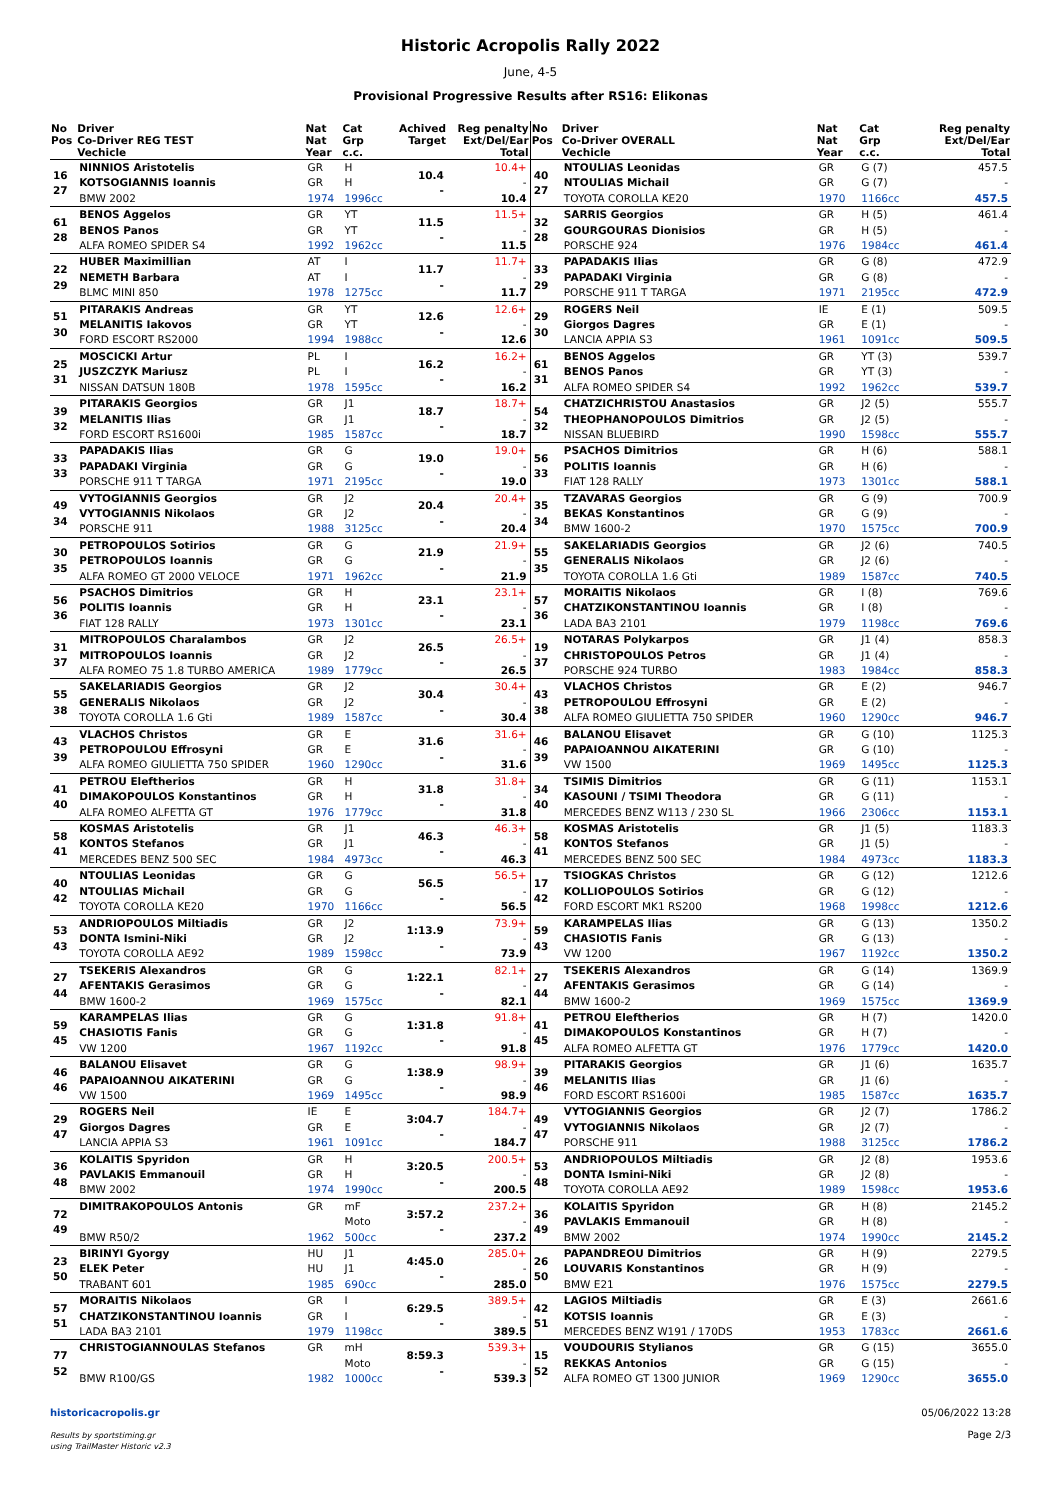Historic Acropolis Rally 2022
June, 4-5
Provisional Progressive Results after RS16: Elikonas
| No Pos | Driver Co-Driver REG TEST Vechicle | Nat Nat Year | Cat Grp c.c. | Achived Target | Reg penalty Ext/Del/Ear Total |
| --- | --- | --- | --- | --- | --- |
| 16 27 | NINNIOS Aristotelis KOTSOGIANNIS Ioannis BMW 2002 | GR GR 1974 | H H 1996cc | 10.4 - | 10.4+ - 10.4 |
| 61 28 | BENOS Aggelos BENOS Panos ALFA ROMEO SPIDER S4 | GR GR 1992 | YT YT 1962cc | 11.5 - | 11.5+ - 11.5 |
| 22 29 | HUBER Maximillian NEMETH Barbara BLMC MINI 850 | AT AT 1978 | I I 1275cc | 11.7 - | 11.7+ - 11.7 |
| 51 30 | PITARAKIS Andreas MELANITIS Iakovos FORD ESCORT RS2000 | GR GR 1994 | YT YT 1988cc | 12.6 - | 12.6+ - 12.6 |
| 25 31 | MOSCICKI Artur JUSZCZYK Mariusz NISSAN DATSUN 180B | PL PL 1978 | I I 1595cc | 16.2 - | 16.2+ - 16.2 |
| 39 32 | PITARAKIS Georgios MELANITIS Ilias FORD ESCORT RS1600i | GR GR 1985 | J1 J1 1587cc | 18.7 - | 18.7+ - 18.7 |
| 33 33 | PAPADAKIS Ilias PAPADAKI Virginia PORSCHE 911 T TARGA | GR GR 1971 | G G 2195cc | 19.0 - | 19.0+ - 19.0 |
| 49 34 | VYTOGIANNIS Georgios VYTOGIANNIS Nikolaos PORSCHE 911 | GR GR 1988 | J2 J2 3125cc | 20.4 - | 20.4+ - 20.4 |
| 30 35 | PETROPOULOS Sotirios PETROPOULOS Ioannis ALFA ROMEO GT 2000 VELOCE | GR GR 1971 | G G 1962cc | 21.9 - | 21.9+ - 21.9 |
| 56 36 | PSACHOS Dimitrios POLITIS Ioannis FIAT 128 RALLY | GR GR 1973 | H H 1301cc | 23.1 - | 23.1+ - 23.1 |
| 31 37 | MITROPOULOS Charalambos MITROPOULOS Ioannis ALFA ROMEO 75 1.8 TURBO AMERICA | GR GR 1989 | J2 J2 1779cc | 26.5 - | 26.5+ - 26.5 |
| 55 38 | SAKELARIADIS Georgios GENERALIS Nikolaos TOYOTA COROLLA 1.6 Gti | GR GR 1989 | J2 J2 1587cc | 30.4 - | 30.4+ - 30.4 |
| 43 39 | VLACHOS Christos PETROPOULOU Effrosyni ALFA ROMEO GIULIETTA 750 SPIDER | GR GR 1960 | E E 1290cc | 31.6 - | 31.6+ - 31.6 |
| 41 40 | PETROU Eleftherios DIMAKOPOULOS Konstantinos ALFA ROMEO ALFETTA GT | GR GR 1976 | H H 1779cc | 31.8 - | 31.8+ - 31.8 |
| 58 41 | KOSMAS Aristotelis KONTOS Stefanos MERCEDES BENZ 500 SEC | GR GR 1984 | J1 J1 4973cc | 46.3 - | 46.3+ - 46.3 |
| 40 42 | NTOULIAS Leonidas NTOULIAS Michail TOYOTA COROLLA KE20 | GR GR 1970 | G G 1166cc | 56.5 - | 56.5+ - 56.5 |
| 53 43 | ANDRIOPOULOS Miltiadis DONTA Ismini-Niki TOYOTA COROLLA AE92 | GR GR 1989 | J2 J2 1598cc | 1:13.9 - | 73.9+ - 73.9 |
| 27 44 | TSEKERIS Alexandros AFENTAKIS Gerasimos BMW 1600-2 | GR GR 1969 | G G 1575cc | 1:22.1 - | 82.1+ - 82.1 |
| 59 45 | KARAMPELAS Ilias CHASIOTIS Fanis VW 1200 | GR GR 1967 | G G 1192cc | 1:31.8 - | 91.8+ - 91.8 |
| 46 46 | BALANOU Elisavet PAPAIOANNOU AIKATERINI VW 1500 | GR GR 1969 | G G 1495cc | 1:38.9 - | 98.9+ - 98.9 |
| 29 47 | ROGERS Neil Giorgos Dagres LANCIA APPIA S3 | IE GR 1961 | E E 1091cc | 3:04.7 - | 184.7+ - 184.7 |
| 36 48 | KOLAITIS Spyridon PAVLAKIS Emmanouil BMW 2002 | GR GR 1974 | H H 1990cc | 3:20.5 - | 200.5+ - 200.5 |
| 72 49 | DIMITRAKOPOULOS Antonis BMW R50/2 | GR 1962 | mF Moto 500cc | 3:57.2 - | 237.2+ - 237.2 |
| 23 50 | BIRINYI Gyorgy ELEK Peter TRABANT 601 | HU HU 1985 | J1 J1 690cc | 4:45.0 - | 285.0+ - 285.0 |
| 57 51 | MORAITIS Nikolaos CHATZIKONSTANTINOU Ioannis LADA BA3 2101 | GR GR 1979 | I I 1198cc | 6:29.5 - | 389.5+ - 389.5 |
| 77 52 | CHRISTOGIANNOULAS Stefanos BMW R100/GS | GR 1982 | mH Moto 1000cc | 8:59.3 - | 539.3+ - 539.3 |
| No Pos | Driver Co-Driver OVERALL Vechicle | Nat Nat Year | Cat Grp c.c. | Reg penalty Ext/Del/Ear Total |
| --- | --- | --- | --- | --- |
| 40 27 | NTOULIAS Leonidas NTOULIAS Michail TOYOTA COROLLA KE20 | GR GR 1970 | G (7) G (7) 1166cc | 457.5 - 457.5 |
| 32 28 | SARRIS Georgios GOURGOURAS Dionisios PORSCHE 924 | GR GR 1976 | H (5) H (5) 1984cc | 461.4 - 461.4 |
| 33 29 | PAPADAKIS Ilias PAPADAKI Virginia PORSCHE 911 T TARGA | GR GR 1971 | G (8) G (8) 2195cc | 472.9 - 472.9 |
| 29 30 | ROGERS Neil Giorgos Dagres LANCIA APPIA S3 | IE GR 1961 | E (1) E (1) 1091cc | 509.5 - 509.5 |
| 61 31 | BENOS Aggelos BENOS Panos ALFA ROMEO SPIDER S4 | GR GR 1992 | YT (3) YT (3) 1962cc | 539.7 - 539.7 |
| 54 32 | CHATZICHRISTOU Anastasios THEOPHANOPOULOS Dimitrios NISSAN BLUEBIRD | GR GR 1990 | J2 (5) J2 (5) 1598cc | 555.7 - 555.7 |
| 56 33 | PSACHOS Dimitrios POLITIS Ioannis FIAT 128 RALLY | GR GR 1973 | H (6) H (6) 1301cc | 588.1 - 588.1 |
| 35 34 | TZAVARAS Georgios BEKAS Konstantinos BMW 1600-2 | GR GR 1970 | G (9) G (9) 1575cc | 700.9 - 700.9 |
| 55 35 | SAKELARIADIS Georgios GENERALIS Nikolaos TOYOTA COROLLA 1.6 Gti | GR GR 1989 | J2 (6) J2 (6) 1587cc | 740.5 - 740.5 |
| 57 36 | MORAITIS Nikolaos CHATZIKONSTANTINOU Ioannis LADA BA3 2101 | GR GR 1979 | I (8) I (8) 1198cc | 769.6 - 769.6 |
| 19 37 | NOTARAS Polykarpos CHRISTOPOULOS Petros PORSCHE 924 TURBO | GR GR 1983 | J1 (4) J1 (4) 1984cc | 858.3 - 858.3 |
| 43 38 | VLACHOS Christos PETROPOULOU Effrosyni ALFA ROMEO GIULIETTA 750 SPIDER | GR GR 1960 | E (2) E (2) 1290cc | 946.7 - 946.7 |
| 46 39 | BALANOU Elisavet PAPAIOANNOU AIKATERINI VW 1500 | GR GR 1969 | G (10) G (10) 1495cc | 1125.3 - 1125.3 |
| 34 40 | TSIMIS Dimitrios KASOUNI / TSIMI Theodora MERCEDES BENZ W113 / 230 SL | GR GR 1966 | G (11) G (11) 2306cc | 1153.1 - 1153.1 |
| 58 41 | KOSMAS Aristotelis KONTOS Stefanos MERCEDES BENZ 500 SEC | GR GR 1984 | J1 (5) J1 (5) 4973cc | 1183.3 - 1183.3 |
| 17 42 | TSIOGKAS Christos KOLLIOPOULOS Sotirios FORD ESCORT MK1 RS200 | GR GR 1968 | G (12) G (12) 1998cc | 1212.6 - 1212.6 |
| 59 43 | KARAMPELAS Ilias CHASIOTIS Fanis VW 1200 | GR GR 1967 | G (13) G (13) 1192cc | 1350.2 - 1350.2 |
| 27 44 | TSEKERIS Alexandros AFENTAKIS Gerasimos BMW 1600-2 | GR GR 1969 | G (14) G (14) 1575cc | 1369.9 - 1369.9 |
| 41 45 | PETROU Eleftherios DIMAKOPOULOS Konstantinos ALFA ROMEO ALFETTA GT | GR GR 1976 | H (7) H (7) 1779cc | 1420.0 - 1420.0 |
| 39 46 | PITARAKIS Georgios MELANITIS Ilias FORD ESCORT RS1600i | GR GR 1985 | J1 (6) J1 (6) 1587cc | 1635.7 - 1635.7 |
| 49 47 | VYTOGIANNIS Georgios VYTOGIANNIS Nikolaos PORSCHE 911 | GR GR 1988 | J2 (7) J2 (7) 3125cc | 1786.2 - 1786.2 |
| 53 48 | ANDRIOPOULOS Miltiadis DONTA Ismini-Niki TOYOTA COROLLA AE92 | GR GR 1989 | J2 (8) J2 (8) 1598cc | 1953.6 - 1953.6 |
| 36 49 | KOLAITIS Spyridon PAVLAKIS Emmanouil BMW 2002 | GR GR 1974 | H (8) H (8) 1990cc | 2145.2 - 2145.2 |
| 26 50 | PAPANDREOU Dimitrios LOUVARIS Konstantinos BMW E21 | GR GR 1976 | H (9) H (9) 1575cc | 2279.5 - 2279.5 |
| 42 51 | LAGIOS Miltiadis KOTSIS Ioannis MERCEDES BENZ W191 / 170DS | GR GR 1953 | E (3) E (3) 1783cc | 2661.6 - 2661.6 |
| 15 52 | VOUDOURIS Stylianos REKKAS Antonios ALFA ROMEO GT 1300 JUNIOR | GR GR 1969 | G (15) G (15) 1290cc | 3655.0 - 3655.0 |
historicacropolis.gr
Results by sportstiming.gr
using TrailMaster Historic v2.3
05/06/2022 13:28
Page 2/3